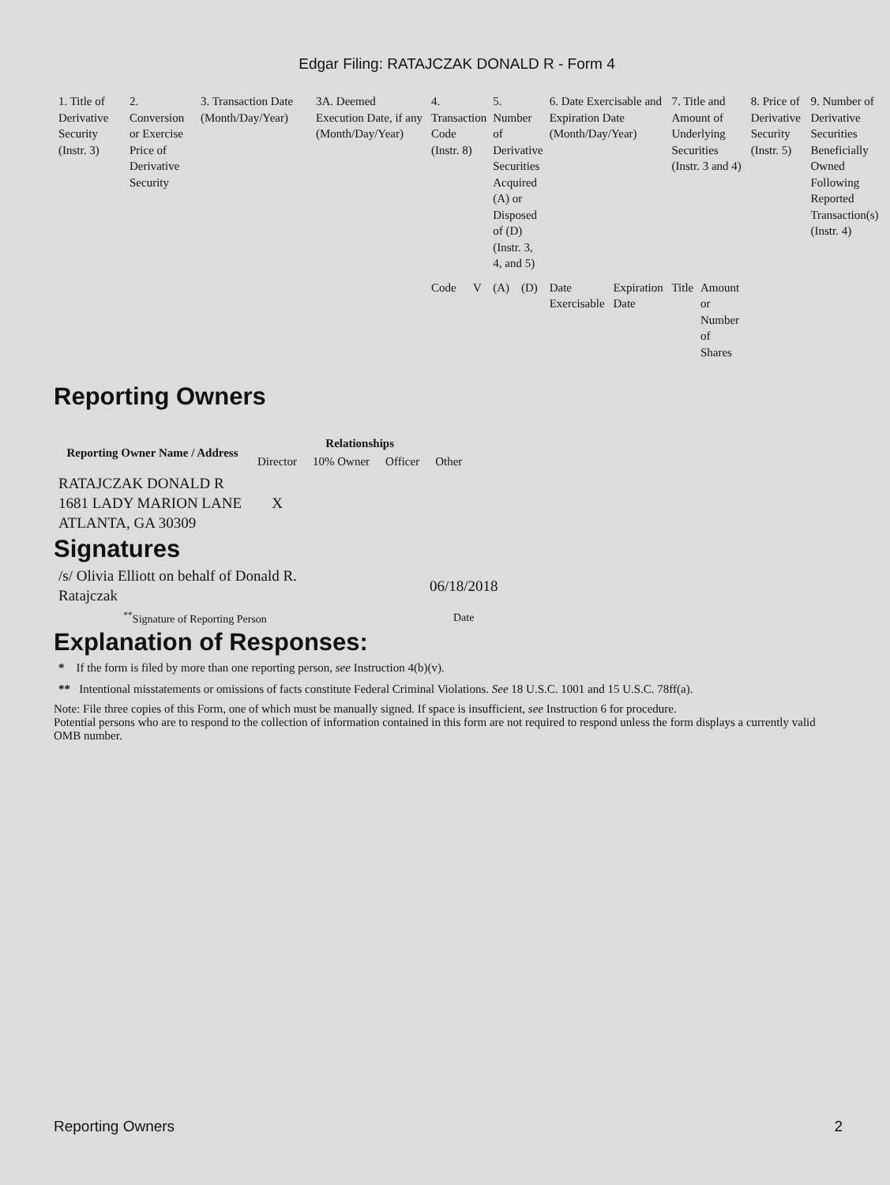Edgar Filing: RATAJCZAK DONALD R - Form 4
| 1. Title of Derivative Security (Instr. 3) | 2. Conversion or Exercise Price of Derivative Security | 3. Transaction Date (Month/Day/Year) | 3A. Deemed Execution Date, if any (Month/Day/Year) | 4. Transaction Code (Instr. 8) | | 5. Number of Derivative Securities Acquired (A) or Disposed of (D) (Instr. 3, 4, and 5) | | 6. Date Exercisable and Expiration Date (Month/Day/Year) | | 7. Title and Amount of Underlying Securities (Instr. 3 and 4) | | 8. Price of Derivative Security (Instr. 5) | 9. Number of Derivative Securities Beneficially Owned Following Reported Transaction(s) (Instr. 4) |
| | | | | Code | V | (A) | (D) | Date Exercisable | Expiration Date | Title | Amount or Number of Shares | | |
Reporting Owners
| Reporting Owner Name / Address | Relationships | | | |
| --- | --- | --- | --- | --- |
| | Director | 10% Owner | Officer | Other |
| RATAJCZAK DONALD R 1681 LADY MARION LANE ATLANTA, GA 30309 | X | | | |
Signatures
| /s/ Olivia Elliott on behalf of Donald R. Ratajczak | 06/18/2018 |
| <sup>**</sup> Signature of Reporting Person | Date |
Explanation of Responses:
* If the form is filed by more than one reporting person, see Instruction 4(b)(v).
** Intentional misstatements or omissions of facts constitute Federal Criminal Violations. See 18 U.S.C. 1001 and 15 U.S.C. 78ff(a).
Note: File three copies of this Form, one of which must be manually signed. If space is insufficient, see Instruction 6 for procedure.
Potential persons who are to respond to the collection of information contained in this form are not required to respond unless the form displays a currently valid OMB number.
Reporting Owners 2